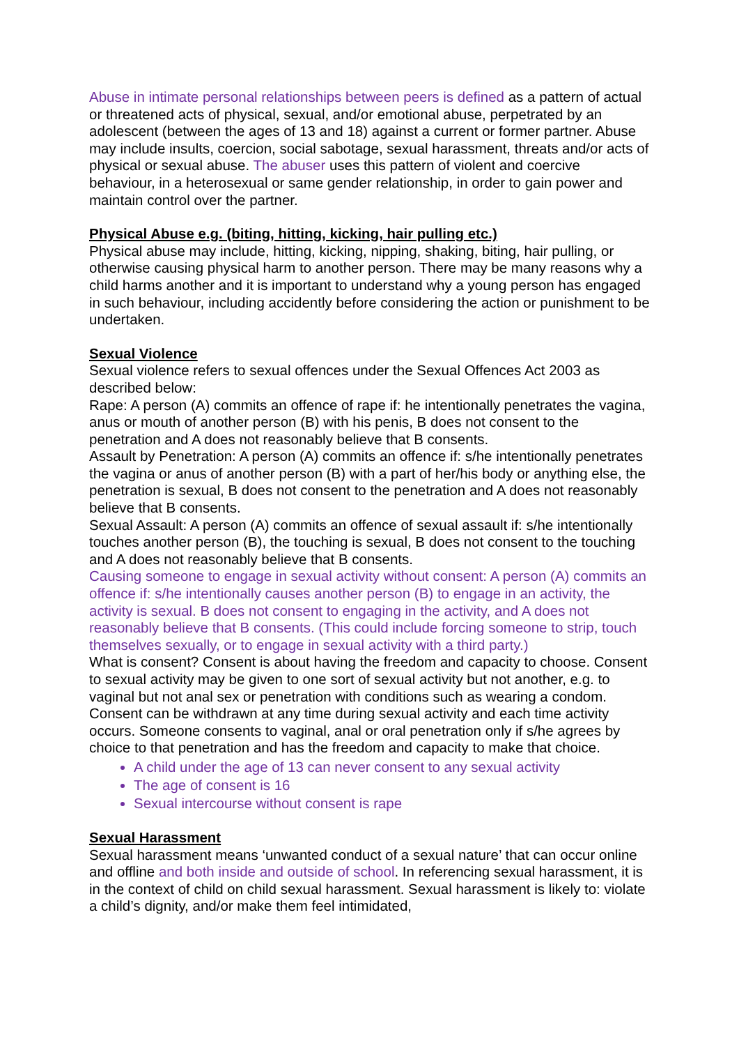Abuse in intimate personal relationships between peers is defined as a pattern of actual or threatened acts of physical, sexual, and/or emotional abuse, perpetrated by an adolescent (between the ages of 13 and 18) against a current or former partner. Abuse may include insults, coercion, social sabotage, sexual harassment, threats and/or acts of physical or sexual abuse. The abuser uses this pattern of violent and coercive behaviour, in a heterosexual or same gender relationship, in order to gain power and maintain control over the partner.
Physical Abuse e.g. (biting, hitting, kicking, hair pulling etc.)
Physical abuse may include, hitting, kicking, nipping, shaking, biting, hair pulling, or otherwise causing physical harm to another person. There may be many reasons why a child harms another and it is important to understand why a young person has engaged in such behaviour, including accidently before considering the action or punishment to be undertaken.
Sexual Violence
Sexual violence refers to sexual offences under the Sexual Offences Act 2003 as described below:
Rape: A person (A) commits an offence of rape if: he intentionally penetrates the vagina, anus or mouth of another person (B) with his penis, B does not consent to the penetration and A does not reasonably believe that B consents.
Assault by Penetration: A person (A) commits an offence if: s/he intentionally penetrates the vagina or anus of another person (B) with a part of her/his body or anything else, the penetration is sexual, B does not consent to the penetration and A does not reasonably believe that B consents.
Sexual Assault: A person (A) commits an offence of sexual assault if: s/he intentionally touches another person (B), the touching is sexual, B does not consent to the touching and A does not reasonably believe that B consents.
Causing someone to engage in sexual activity without consent: A person (A) commits an offence if: s/he intentionally causes another person (B) to engage in an activity, the activity is sexual. B does not consent to engaging in the activity, and A does not reasonably believe that B consents. (This could include forcing someone to strip, touch themselves sexually, or to engage in sexual activity with a third party.)
What is consent? Consent is about having the freedom and capacity to choose. Consent to sexual activity may be given to one sort of sexual activity but not another, e.g. to vaginal but not anal sex or penetration with conditions such as wearing a condom. Consent can be withdrawn at any time during sexual activity and each time activity occurs. Someone consents to vaginal, anal or oral penetration only if s/he agrees by choice to that penetration and has the freedom and capacity to make that choice.
A child under the age of 13 can never consent to any sexual activity
The age of consent is 16
Sexual intercourse without consent is rape
Sexual Harassment
Sexual harassment means ‘unwanted conduct of a sexual nature’ that can occur online and offline and both inside and outside of school. In referencing sexual harassment, it is in the context of child on child sexual harassment. Sexual harassment is likely to: violate a child’s dignity, and/or make them feel intimidated,